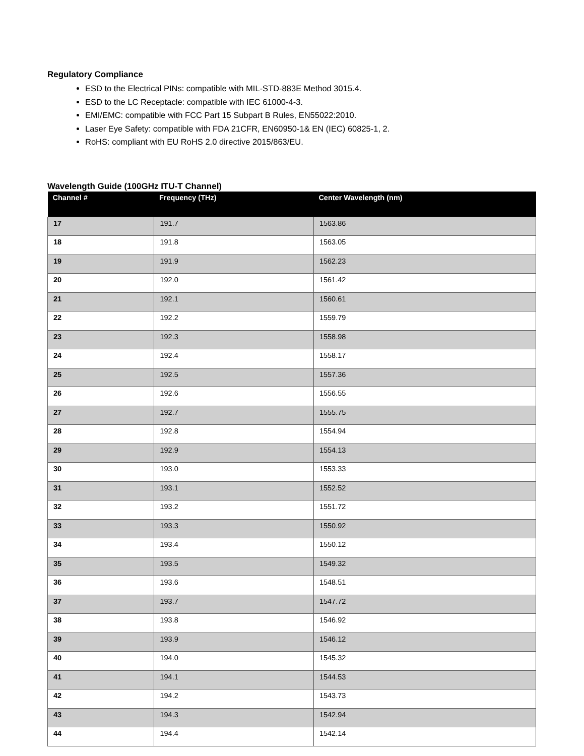Regulatory Compliance
ESD to the Electrical PINs: compatible with MIL-STD-883E Method 3015.4.
ESD to the LC Receptacle: compatible with IEC 61000-4-3.
EMI/EMC: compatible with FCC Part 15 Subpart B Rules, EN55022:2010.
Laser Eye Safety: compatible with FDA 21CFR, EN60950-1& EN (IEC) 60825-1, 2.
RoHS: compliant with EU RoHS 2.0 directive 2015/863/EU.
Wavelength Guide (100GHz ITU-T Channel)
| Channel # | Frequency (THz) | Center Wavelength (nm) |
| --- | --- | --- |
| 17 | 191.7 | 1563.86 |
| 18 | 191.8 | 1563.05 |
| 19 | 191.9 | 1562.23 |
| 20 | 192.0 | 1561.42 |
| 21 | 192.1 | 1560.61 |
| 22 | 192.2 | 1559.79 |
| 23 | 192.3 | 1558.98 |
| 24 | 192.4 | 1558.17 |
| 25 | 192.5 | 1557.36 |
| 26 | 192.6 | 1556.55 |
| 27 | 192.7 | 1555.75 |
| 28 | 192.8 | 1554.94 |
| 29 | 192.9 | 1554.13 |
| 30 | 193.0 | 1553.33 |
| 31 | 193.1 | 1552.52 |
| 32 | 193.2 | 1551.72 |
| 33 | 193.3 | 1550.92 |
| 34 | 193.4 | 1550.12 |
| 35 | 193.5 | 1549.32 |
| 36 | 193.6 | 1548.51 |
| 37 | 193.7 | 1547.72 |
| 38 | 193.8 | 1546.92 |
| 39 | 193.9 | 1546.12 |
| 40 | 194.0 | 1545.32 |
| 41 | 194.1 | 1544.53 |
| 42 | 194.2 | 1543.73 |
| 43 | 194.3 | 1542.94 |
| 44 | 194.4 | 1542.14 |